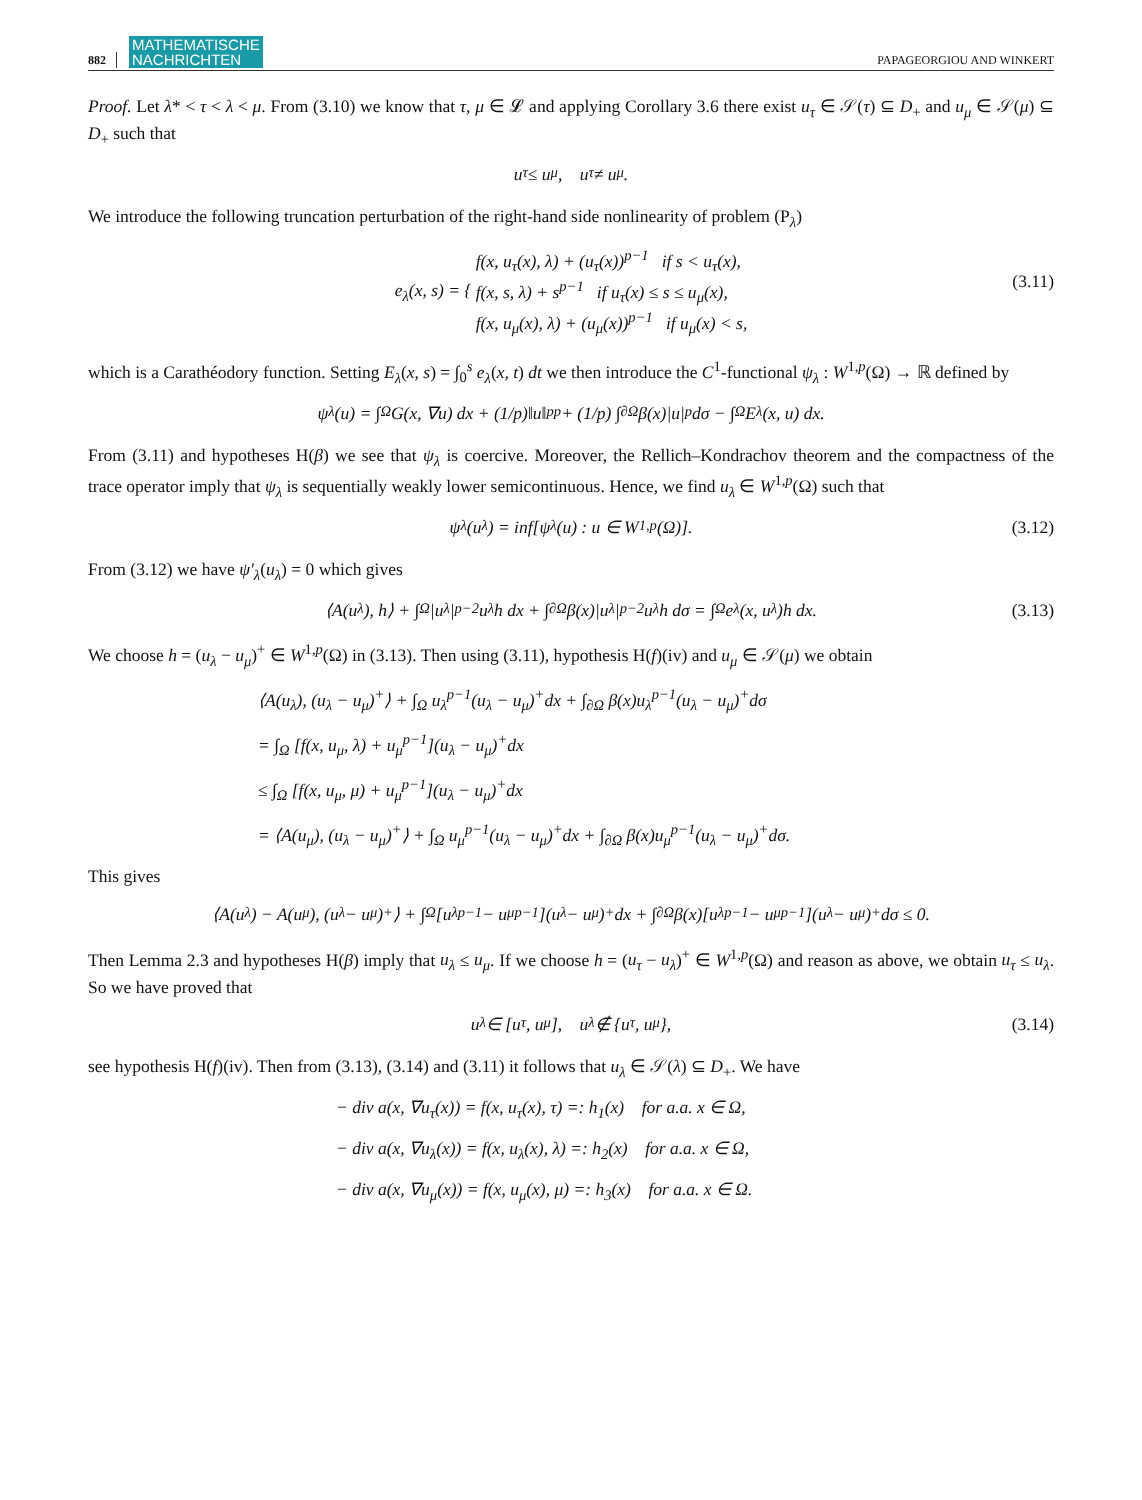882 MATHEMATISCHE
NACHRICHTEN PAPAGEORGIOU AND WINKERT
Proof. Let λ* < τ < λ < μ. From (3.10) we know that τ, μ ∈ 𝓛 and applying Corollary 3.6 there exist u<sub>τ</sub> ∈ 𝒮(τ) ⊆ D<sub>+</sub> and u<sub>μ</sub> ∈ 𝒮(μ) ⊆ D<sub>+</sub> such that
u<sub>τ</sub> ≤ u<sub>μ</sub>, u<sub>τ</sub> ≠ u<sub>μ</sub>.
We introduce the following truncation perturbation of the right-hand side nonlinearity of problem (P<sub>λ</sub>)
e<sub>λ</sub>(x, s) = { f(x, u<sub>τ</sub>(x), λ) + (u<sub>τ</sub>(x))<sup>p−1</sup> if s < u<sub>τ</sub>(x),
f(x, s, λ) + s<sup>p−1</sup> if u<sub>τ</sub>(x) ≤ s ≤ u<sub>μ</sub>(x),
f(x, u<sub>μ</sub>(x), λ) + (u<sub>μ</sub>(x))<sup>p−1</sup> if u<sub>μ</sub>(x) < s,
(3.11)
which is a Carathéodory function. Setting E<sub>λ</sub>(x, s) = ∫<sub>0</sub><sup>s</sup> e<sub>λ</sub>(x, t) dt we then introduce the C<sup>1</sup>-functional ψ<sub>λ</sub> : W<sup>1,p</sup>(Ω) → ℝ defined by
ψ<sub>λ</sub>(u) = ∫<sub>Ω</sub> G(x, ∇u) dx + (1/p)‖u‖<sub>p</sub><sup>p</sup> + (1/p) ∫<sub>∂Ω</sub> β(x)|u|<sup>p</sup>dσ − ∫<sub>Ω</sub> E<sub>λ</sub>(x, u) dx.
From (3.11) and hypotheses H(β) we see that ψ<sub>λ</sub> is coercive. Moreover, the Rellich–Kondrachov theorem and the compactness of the trace operator imply that ψ<sub>λ</sub> is sequentially weakly lower semicontinuous. Hence, we find u<sub>λ</sub> ∈ W<sup>1,p</sup>(Ω) such that
ψ<sub>λ</sub>(u<sub>λ</sub>) = inf[ψ<sub>λ</sub>(u) : u ∈ W<sup>1,p</sup>(Ω)]. (3.12)
From (3.12) we have ψ′<sub>λ</sub>(u<sub>λ</sub>) = 0 which gives
⟨A(u<sub>λ</sub>), h⟩ + ∫<sub>Ω</sub> |u<sub>λ</sub>|<sup>p−2</sup>u<sub>λ</sub>h dx + ∫<sub>∂Ω</sub> β(x)|u<sub>λ</sub>|<sup>p−2</sup>u<sub>λ</sub>h dσ = ∫<sub>Ω</sub> e<sub>λ</sub>(x, u<sub>λ</sub>)h dx. (3.13)
We choose h = (u<sub>λ</sub> − u<sub>μ</sub>)<sup>+</sup> ∈ W<sup>1,p</sup>(Ω) in (3.13). Then using (3.11), hypothesis H(f)(iv) and u<sub>μ</sub> ∈ 𝒮(μ) we obtain
⟨A(u<sub>λ</sub>), (u<sub>λ</sub> − u<sub>μ</sub>)<sup>+</sup>⟩ + ∫<sub>Ω</sub> u<sub>λ</sub><sup>p−1</sup>(u<sub>λ</sub> − u<sub>μ</sub>)<sup>+</sup>dx + ∫<sub>∂Ω</sub> β(x)u<sub>λ</sub><sup>p−1</sup>(u<sub>λ</sub> − u<sub>μ</sub>)<sup>+</sup>dσ
= ∫<sub>Ω</sub> [f(x, u<sub>μ</sub>, λ) + u<sub>μ</sub><sup>p−1</sup>](u<sub>λ</sub> − u<sub>μ</sub>)<sup>+</sup>dx
≤ ∫<sub>Ω</sub> [f(x, u<sub>μ</sub>, μ) + u<sub>μ</sub><sup>p−1</sup>](u<sub>λ</sub> − u<sub>μ</sub>)<sup>+</sup>dx
= ⟨A(u<sub>μ</sub>), (u<sub>λ</sub> − u<sub>μ</sub>)<sup>+</sup>⟩ + ∫<sub>Ω</sub> u<sub>μ</sub><sup>p−1</sup>(u<sub>λ</sub> − u<sub>μ</sub>)<sup>+</sup>dx + ∫<sub>∂Ω</sub> β(x)u<sub>μ</sub><sup>p−1</sup>(u<sub>λ</sub> − u<sub>μ</sub>)<sup>+</sup>dσ.
This gives
⟨A(u<sub>λ</sub>) − A(u<sub>μ</sub>), (u<sub>λ</sub> − u<sub>μ</sub>)<sup>+</sup>⟩ + ∫<sub>Ω</sub> [u<sub>λ</sub><sup>p−1</sup> − u<sub>μ</sub><sup>p−1</sup>](u<sub>λ</sub> − u<sub>μ</sub>)<sup>+</sup>dx + ∫<sub>∂Ω</sub> β(x)[u<sub>λ</sub><sup>p−1</sup> − u<sub>μ</sub><sup>p−1</sup>](u<sub>λ</sub> − u<sub>μ</sub>)<sup>+</sup>dσ ≤ 0.
Then Lemma 2.3 and hypotheses H(β) imply that u<sub>λ</sub> ≤ u<sub>μ</sub>. If we choose h = (u<sub>τ</sub> − u<sub>λ</sub>)<sup>+</sup> ∈ W<sup>1,p</sup>(Ω) and reason as above, we obtain u<sub>τ</sub> ≤ u<sub>λ</sub>. So we have proved that
u<sub>λ</sub> ∈ [u<sub>τ</sub>, u<sub>μ</sub>], u<sub>λ</sub> ∉ {u<sub>τ</sub>, u<sub>μ</sub>}, (3.14)
see hypothesis H(f)(iv). Then from (3.13), (3.14) and (3.11) it follows that u<sub>λ</sub> ∈ 𝒮(λ) ⊆ D<sub>+</sub>. We have
− div a(x, ∇u<sub>τ</sub>(x)) = f(x, u<sub>τ</sub>(x), τ) =: h<sub>1</sub>(x) for a.a. x ∈ Ω,
− div a(x, ∇u<sub>λ</sub>(x)) = f(x, u<sub>λ</sub>(x), λ) =: h<sub>2</sub>(x) for a.a. x ∈ Ω,
− div a(x, ∇u<sub>μ</sub>(x)) = f(x, u<sub>μ</sub>(x), μ) =: h<sub>3</sub>(x) for a.a. x ∈ Ω.